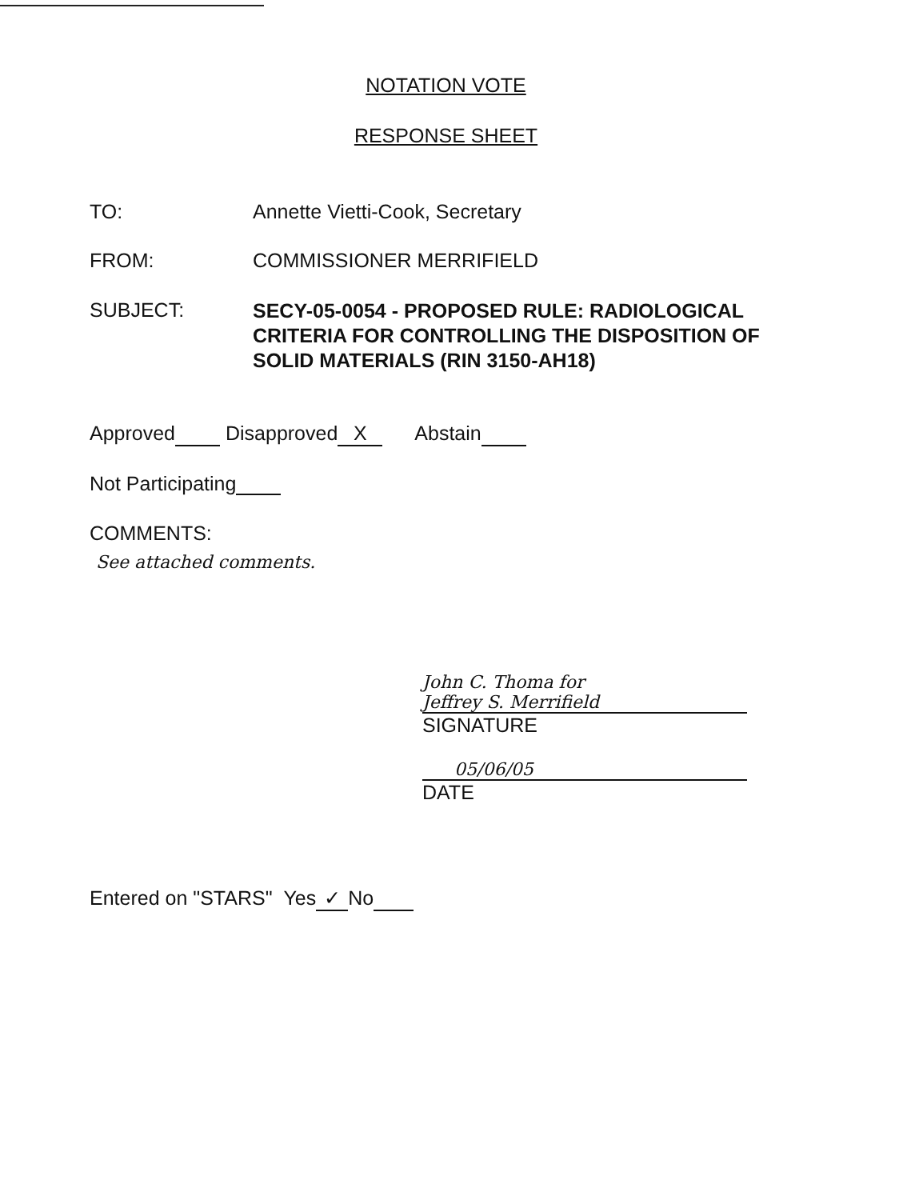NOTATION VOTE
RESPONSE SHEET
TO: Annette Vietti-Cook, Secretary
FROM: COMMISSIONER MERRIFIELD
SUBJECT:
SECY-05-0054 - PROPOSED RULE: RADIOLOGICAL
CRITERIA FOR CONTROLLING THE DISPOSITION OF
SOLID MATERIALS (RIN 3150-AH18)
Approved Disapproved X Abstain
Not Participating
COMMENTS:
See attached comments.
John C. Thoma for
Jeffrey S. Merrifield
SIGNATURE
05/06/05
DATE
Entered on "STARS" Yes ✓ No